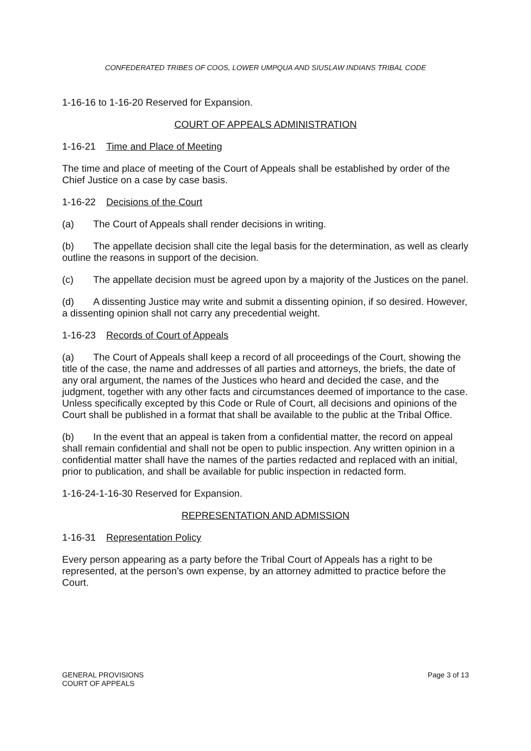CONFEDERATED TRIBES OF COOS, LOWER UMPQUA AND SIUSLAW INDIANS TRIBAL CODE
1-16-16 to 1-16-20 Reserved for Expansion.
COURT OF APPEALS ADMINISTRATION
1-16-21 Time and Place of Meeting
The time and place of meeting of the Court of Appeals shall be established by order of the Chief Justice on a case by case basis.
1-16-22 Decisions of the Court
(a) The Court of Appeals shall render decisions in writing.
(b) The appellate decision shall cite the legal basis for the determination, as well as clearly outline the reasons in support of the decision.
(c) The appellate decision must be agreed upon by a majority of the Justices on the panel.
(d) A dissenting Justice may write and submit a dissenting opinion, if so desired. However, a dissenting opinion shall not carry any precedential weight.
1-16-23 Records of Court of Appeals
(a) The Court of Appeals shall keep a record of all proceedings of the Court, showing the title of the case, the name and addresses of all parties and attorneys, the briefs, the date of any oral argument, the names of the Justices who heard and decided the case, and the judgment, together with any other facts and circumstances deemed of importance to the case. Unless specifically excepted by this Code or Rule of Court, all decisions and opinions of the Court shall be published in a format that shall be available to the public at the Tribal Office.
(b) In the event that an appeal is taken from a confidential matter, the record on appeal shall remain confidential and shall not be open to public inspection. Any written opinion in a confidential matter shall have the names of the parties redacted and replaced with an initial, prior to publication, and shall be available for public inspection in redacted form.
1-16-24-1-16-30 Reserved for Expansion.
REPRESENTATION AND ADMISSION
1-16-31 Representation Policy
Every person appearing as a party before the Tribal Court of Appeals has a right to be represented, at the person’s own expense, by an attorney admitted to practice before the Court.
GENERAL PROVISIONS
COURT OF APPEALS
Page 3 of 13